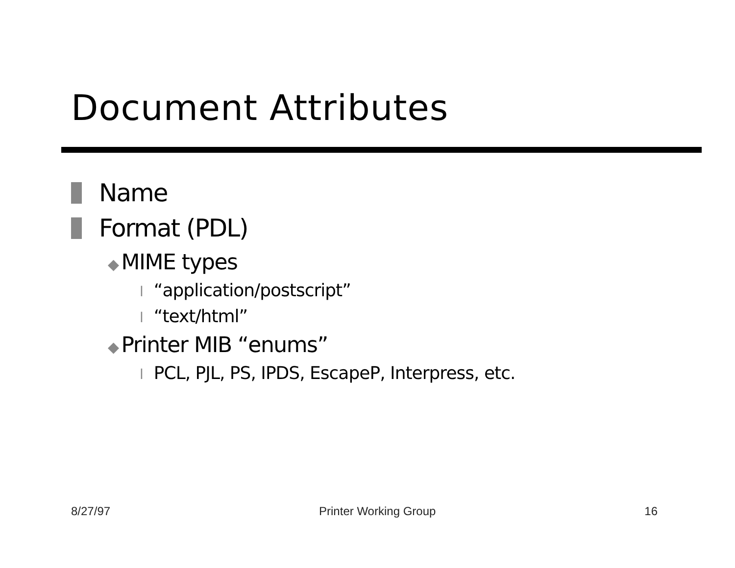Document Attributes
Name
Format (PDL)
◆ MIME types
l “application/postscript”
l “text/html”
◆ Printer MIB “enums”
l PCL, PJL, PS, IPDS, EscapeP, Interpress, etc.
8/27/97 Printer Working Group 16